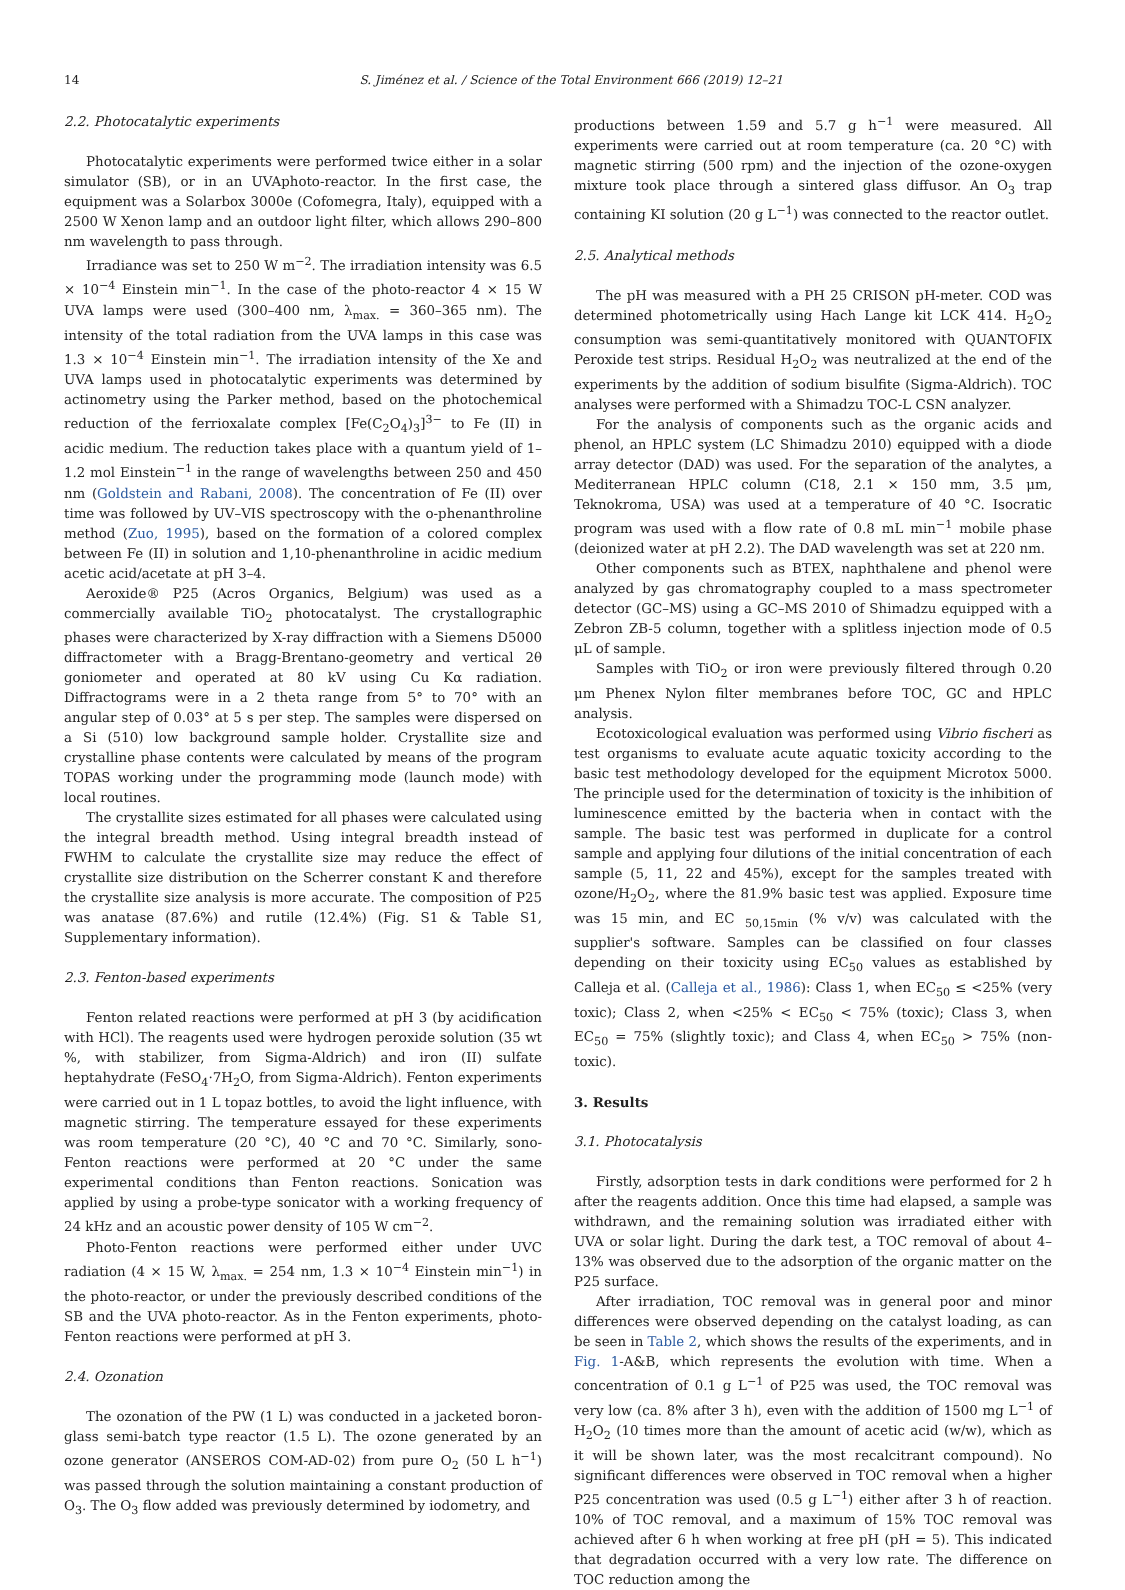14 S. Jiménez et al. / Science of the Total Environment 666 (2019) 12–21
2.2. Photocatalytic experiments
Photocatalytic experiments were performed twice either in a solar simulator (SB), or in an UVAphoto-reactor. In the first case, the equipment was a Solarbox 3000e (Cofomegra, Italy), equipped with a 2500 W Xenon lamp and an outdoor light filter, which allows 290–800 nm wavelength to pass through.
Irradiance was set to 250 W m<sup>−2</sup>. The irradiation intensity was 6.5 × 10<sup>−4</sup> Einstein min<sup>−1</sup>. In the case of the photo-reactor 4 × 15 W UVA lamps were used (300–400 nm, λ<sub>max.</sub> = 360–365 nm). The intensity of the total radiation from the UVA lamps in this case was 1.3 × 10<sup>−4</sup> Einstein min<sup>−1</sup>. The irradiation intensity of the Xe and UVA lamps used in photocatalytic experiments was determined by actinometry using the Parker method, based on the photochemical reduction of the ferrioxalate complex [Fe(C<sub>2</sub>O<sub>4</sub>)<sub>3</sub>]<sup>3−</sup> to Fe (II) in acidic medium. The reduction takes place with a quantum yield of 1–1.2 mol Einstein<sup>−1</sup> in the range of wavelengths between 250 and 450 nm (Goldstein and Rabani, 2008). The concentration of Fe (II) over time was followed by UV–VIS spectroscopy with the o-phenanthroline method (Zuo, 1995), based on the formation of a colored complex between Fe (II) in solution and 1,10-phenanthroline in acidic medium acetic acid/acetate at pH 3–4.
Aeroxide® P25 (Acros Organics, Belgium) was used as a commercially available TiO<sub>2</sub> photocatalyst. The crystallographic phases were characterized by X-ray diffraction with a Siemens D5000 diffractometer with a Bragg-Brentano-geometry and vertical 2θ goniometer and operated at 80 kV using Cu Kα radiation. Diffractograms were in a 2 theta range from 5° to 70° with an angular step of 0.03° at 5 s per step. The samples were dispersed on a Si (510) low background sample holder. Crystallite size and crystalline phase contents were calculated by means of the program TOPAS working under the programming mode (launch mode) with local routines.
The crystallite sizes estimated for all phases were calculated using the integral breadth method. Using integral breadth instead of FWHM to calculate the crystallite size may reduce the effect of crystallite size distribution on the Scherrer constant K and therefore the crystallite size analysis is more accurate. The composition of P25 was anatase (87.6%) and rutile (12.4%) (Fig. S1 & Table S1, Supplementary information).
2.3. Fenton-based experiments
Fenton related reactions were performed at pH 3 (by acidification with HCl). The reagents used were hydrogen peroxide solution (35 wt %, with stabilizer, from Sigma-Aldrich) and iron (II) sulfate heptahydrate (FeSO<sub>4</sub>·7H<sub>2</sub>O, from Sigma-Aldrich). Fenton experiments were carried out in 1 L topaz bottles, to avoid the light influence, with magnetic stirring. The temperature essayed for these experiments was room temperature (20 °C), 40 °C and 70 °C. Similarly, sono-Fenton reactions were performed at 20 °C under the same experimental conditions than Fenton reactions. Sonication was applied by using a probe-type sonicator with a working frequency of 24 kHz and an acoustic power density of 105 W cm<sup>−2</sup>.
Photo-Fenton reactions were performed either under UVC radiation (4 × 15 W, λ<sub>max.</sub> = 254 nm, 1.3 × 10<sup>−4</sup> Einstein min<sup>−1</sup>) in the photo-reactor, or under the previously described conditions of the SB and the UVA photo-reactor. As in the Fenton experiments, photo-Fenton reactions were performed at pH 3.
2.4. Ozonation
The ozonation of the PW (1 L) was conducted in a jacketed boron-glass semi-batch type reactor (1.5 L). The ozone generated by an ozone generator (ANSEROS COM-AD-02) from pure O<sub>2</sub> (50 L h<sup>−1</sup>) was passed through the solution maintaining a constant production of O<sub>3</sub>. The O<sub>3</sub> flow added was previously determined by iodometry, and
productions between 1.59 and 5.7 g h<sup>−1</sup> were measured. All experiments were carried out at room temperature (ca. 20 °C) with magnetic stirring (500 rpm) and the injection of the ozone-oxygen mixture took place through a sintered glass diffusor. An O<sub>3</sub> trap containing KI solution (20 g L<sup>−1</sup>) was connected to the reactor outlet.
2.5. Analytical methods
The pH was measured with a PH 25 CRISON pH-meter. COD was determined photometrically using Hach Lange kit LCK 414. H<sub>2</sub>O<sub>2</sub> consumption was semi-quantitatively monitored with QUANTOFIX Peroxide test strips. Residual H<sub>2</sub>O<sub>2</sub> was neutralized at the end of the experiments by the addition of sodium bisulfite (Sigma-Aldrich). TOC analyses were performed with a Shimadzu TOC-L CSN analyzer.
For the analysis of components such as the organic acids and phenol, an HPLC system (LC Shimadzu 2010) equipped with a diode array detector (DAD) was used. For the separation of the analytes, a Mediterranean HPLC column (C18, 2.1 × 150 mm, 3.5 μm, Teknokroma, USA) was used at a temperature of 40 °C. Isocratic program was used with a flow rate of 0.8 mL min<sup>−1</sup> mobile phase (deionized water at pH 2.2). The DAD wavelength was set at 220 nm.
Other components such as BTEX, naphthalene and phenol were analyzed by gas chromatography coupled to a mass spectrometer detector (GC–MS) using a GC–MS 2010 of Shimadzu equipped with a Zebron ZB-5 column, together with a splitless injection mode of 0.5 μL of sample.
Samples with TiO<sub>2</sub> or iron were previously filtered through 0.20 μm Phenex Nylon filter membranes before TOC, GC and HPLC analysis.
Ecotoxicological evaluation was performed using Vibrio fischeri as test organisms to evaluate acute aquatic toxicity according to the basic test methodology developed for the equipment Microtox 5000. The principle used for the determination of toxicity is the inhibition of luminescence emitted by the bacteria when in contact with the sample. The basic test was performed in duplicate for a control sample and applying four dilutions of the initial concentration of each sample (5, 11, 22 and 45%), except for the samples treated with ozone/H<sub>2</sub>O<sub>2</sub>, where the 81.9% basic test was applied. Exposure time was 15 min, and EC <sub>50,15min</sub> (% v/v) was calculated with the supplier's software. Samples can be classified on four classes depending on their toxicity using EC<sub>50</sub> values as established by Calleja et al. (Calleja et al., 1986): Class 1, when EC<sub>50</sub> ≤ <25% (very toxic); Class 2, when <25% < EC<sub>50</sub> < 75% (toxic); Class 3, when EC<sub>50</sub> = 75% (slightly toxic); and Class 4, when EC<sub>50</sub> > 75% (non-toxic).
3. Results
3.1. Photocatalysis
Firstly, adsorption tests in dark conditions were performed for 2 h after the reagents addition. Once this time had elapsed, a sample was withdrawn, and the remaining solution was irradiated either with UVA or solar light. During the dark test, a TOC removal of about 4–13% was observed due to the adsorption of the organic matter on the P25 surface.
After irradiation, TOC removal was in general poor and minor differences were observed depending on the catalyst loading, as can be seen in Table 2, which shows the results of the experiments, and in Fig. 1-A&B, which represents the evolution with time. When a concentration of 0.1 g L<sup>−1</sup> of P25 was used, the TOC removal was very low (ca. 8% after 3 h), even with the addition of 1500 mg L<sup>−1</sup> of H<sub>2</sub>O<sub>2</sub> (10 times more than the amount of acetic acid (w/w), which as it will be shown later, was the most recalcitrant compound). No significant differences were observed in TOC removal when a higher P25 concentration was used (0.5 g L<sup>−1</sup>) either after 3 h of reaction. 10% of TOC removal, and a maximum of 15% TOC removal was achieved after 6 h when working at free pH (pH = 5). This indicated that degradation occurred with a very low rate. The difference on TOC reduction among the